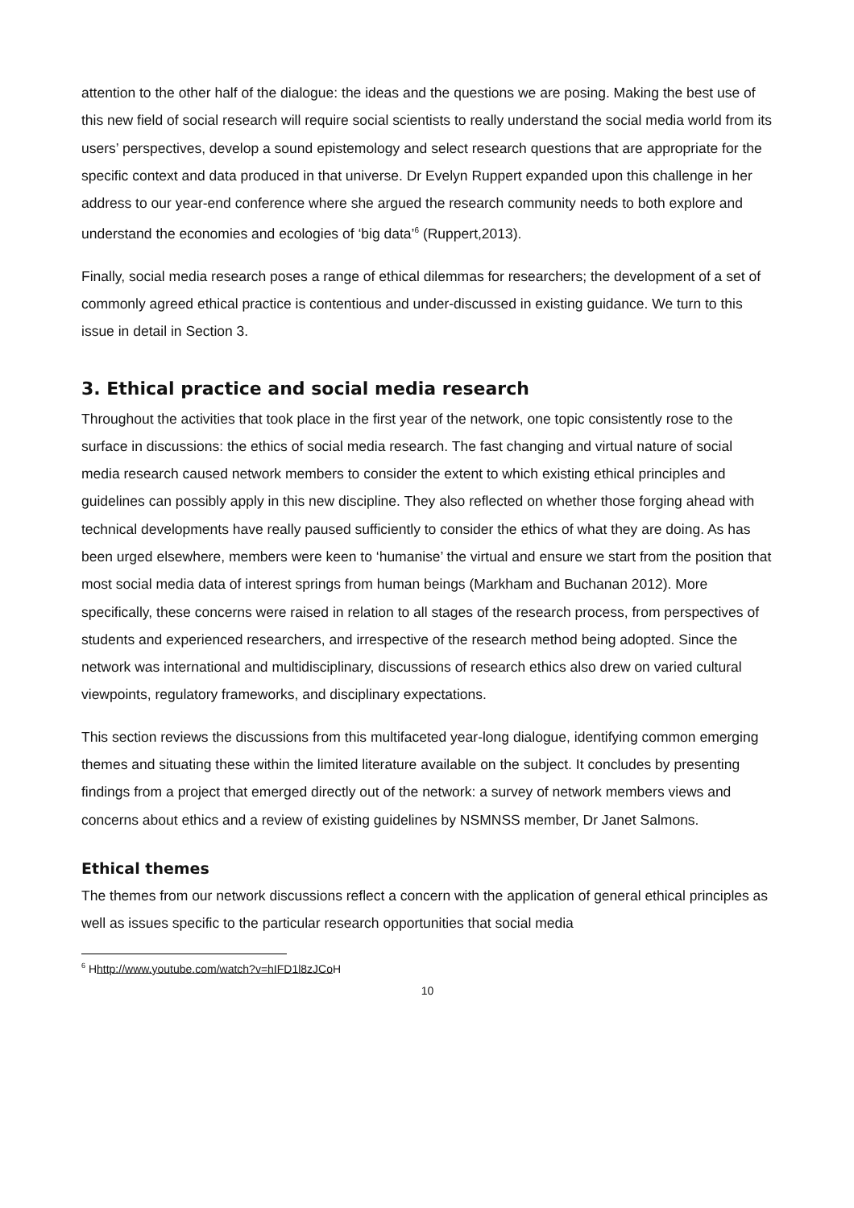attention to the other half of the dialogue: the ideas and the questions we are posing. Making the best use of this new field of social research will require social scientists to really understand the social media world from its users’ perspectives, develop a sound epistemology and select research questions that are appropriate for the specific context and data produced in that universe. Dr Evelyn Ruppert expanded upon this challenge in her address to our year-end conference where she argued the research community needs to both explore and understand the economies and ecologies of ‘big data’<sup>6</sup> (Ruppert,2013).
Finally, social media research poses a range of ethical dilemmas for researchers; the development of a set of commonly agreed ethical practice is contentious and under-discussed in existing guidance. We turn to this issue in detail in Section 3.
3. Ethical practice and social media research
Throughout the activities that took place in the first year of the network, one topic consistently rose to the surface in discussions: the ethics of social media research. The fast changing and virtual nature of social media research caused network members to consider the extent to which existing ethical principles and guidelines can possibly apply in this new discipline. They also reflected on whether those forging ahead with technical developments have really paused sufficiently to consider the ethics of what they are doing. As has been urged elsewhere, members were keen to ‘humanise’ the virtual and ensure we start from the position that most social media data of interest springs from human beings (Markham and Buchanan 2012). More specifically, these concerns were raised in relation to all stages of the research process, from perspectives of students and experienced researchers, and irrespective of the research method being adopted. Since the network was international and multidisciplinary, discussions of research ethics also drew on varied cultural viewpoints, regulatory frameworks, and disciplinary expectations.
This section reviews the discussions from this multifaceted year-long dialogue, identifying common emerging themes and situating these within the limited literature available on the subject. It concludes by presenting findings from a project that emerged directly out of the network: a survey of network members views and concerns about ethics and a review of existing guidelines by NSMNSS member, Dr Janet Salmons.
Ethical themes
The themes from our network discussions reflect a concern with the application of general ethical principles as well as issues specific to the particular research opportunities that social media
<sup>6</sup> Hhttp://www.youtube.com/watch?v=hIFD1l8zJCo H
10